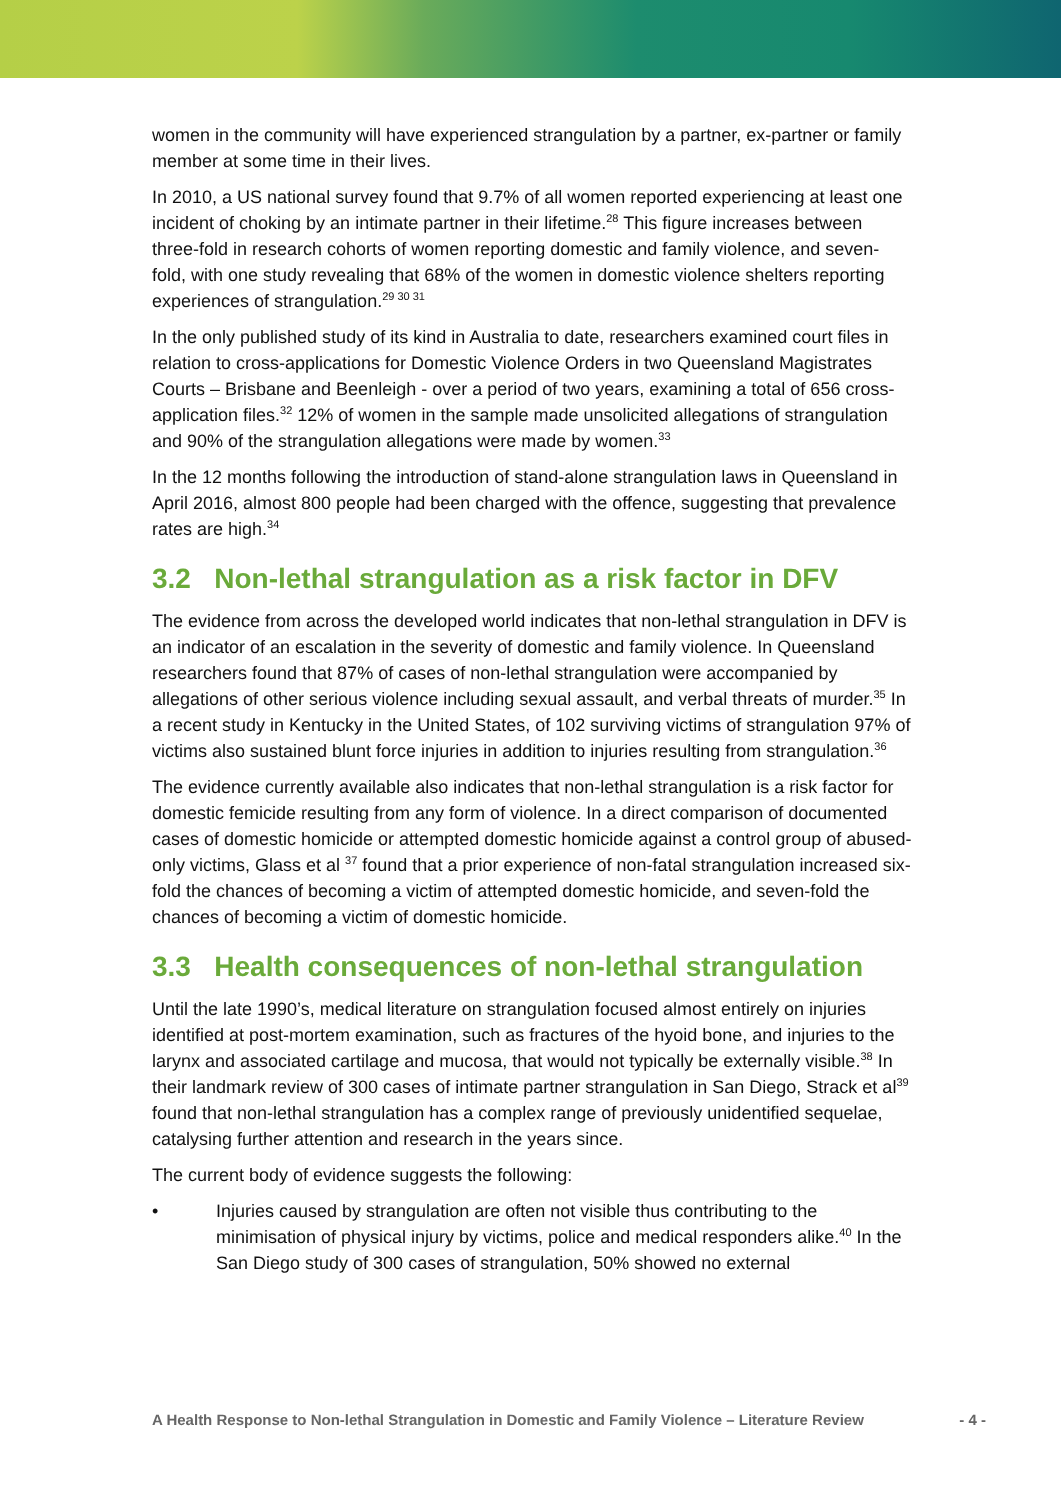women in the community will have experienced strangulation by a partner, ex-partner or family member at some time in their lives.
In 2010, a US national survey found that 9.7% of all women reported experiencing at least one incident of choking by an intimate partner in their lifetime.<sup>28</sup> This figure increases between three-fold in research cohorts of women reporting domestic and family violence, and seven-fold, with one study revealing that 68% of the women in domestic violence shelters reporting experiences of strangulation.<sup>29 30 31</sup>
In the only published study of its kind in Australia to date, researchers examined court files in relation to cross-applications for Domestic Violence Orders in two Queensland Magistrates Courts – Brisbane and Beenleigh - over a period of two years, examining a total of 656 cross-application files.<sup>32</sup> 12% of women in the sample made unsolicited allegations of strangulation and 90% of the strangulation allegations were made by women.<sup>33</sup>
In the 12 months following the introduction of stand-alone strangulation laws in Queensland in April 2016, almost 800 people had been charged with the offence, suggesting that prevalence rates are high.<sup>34</sup>
3.2 Non-lethal strangulation as a risk factor in DFV
The evidence from across the developed world indicates that non-lethal strangulation in DFV is an indicator of an escalation in the severity of domestic and family violence. In Queensland researchers found that 87% of cases of non-lethal strangulation were accompanied by allegations of other serious violence including sexual assault, and verbal threats of murder.<sup>35</sup> In a recent study in Kentucky in the United States, of 102 surviving victims of strangulation 97% of victims also sustained blunt force injuries in addition to injuries resulting from strangulation.<sup>36</sup>
The evidence currently available also indicates that non-lethal strangulation is a risk factor for domestic femicide resulting from any form of violence. In a direct comparison of documented cases of domestic homicide or attempted domestic homicide against a control group of abused-only victims, Glass et al <sup>37</sup> found that a prior experience of non-fatal strangulation increased six-fold the chances of becoming a victim of attempted domestic homicide, and seven-fold the chances of becoming a victim of domestic homicide.
3.3 Health consequences of non-lethal strangulation
Until the late 1990’s, medical literature on strangulation focused almost entirely on injuries identified at post-mortem examination, such as fractures of the hyoid bone, and injuries to the larynx and associated cartilage and mucosa, that would not typically be externally visible.<sup>38</sup> In their landmark review of 300 cases of intimate partner strangulation in San Diego, Strack et al<sup>39</sup> found that non-lethal strangulation has a complex range of previously unidentified sequelae, catalysing further attention and research in the years since.
The current body of evidence suggests the following:
• Injuries caused by strangulation are often not visible thus contributing to the minimisation of physical injury by victims, police and medical responders alike.<sup>40</sup> In the San Diego study of 300 cases of strangulation, 50% showed no external
A Health Response to Non-lethal Strangulation in Domestic and Family Violence – Literature Review
- 4 -